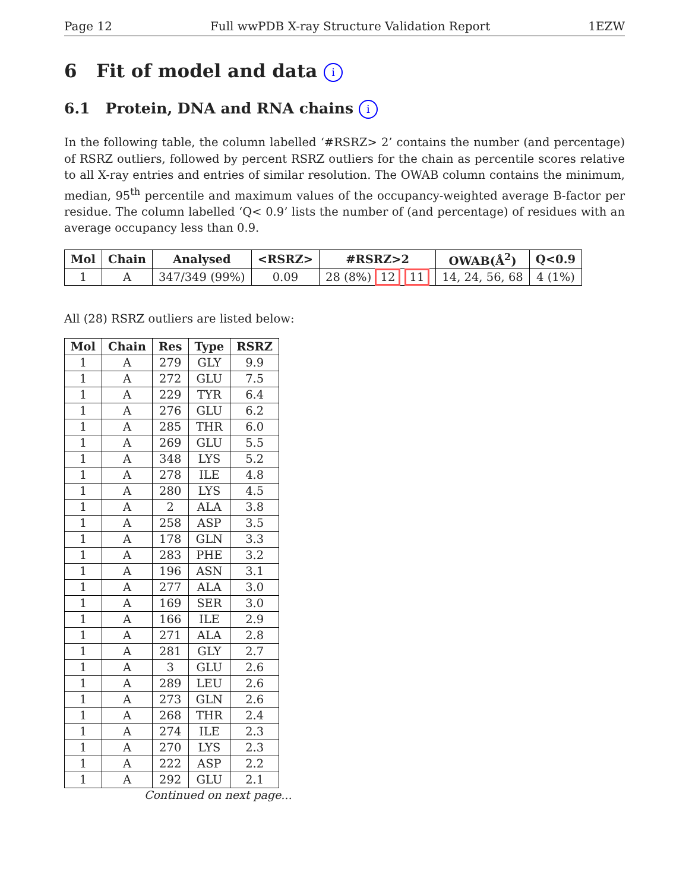Page 12 Full wwPDB X-ray Structure Validation Report 1EZW
6 Fit of model and data i
6.1 Protein, DNA and RNA chains i
In the following table, the column labelled ‘#RSRZ> 2’ contains the number (and percentage) of RSRZ outliers, followed by percent RSRZ outliers for the chain as percentile scores relative to all X-ray entries and entries of similar resolution. The OWAB column contains the minimum, median, 95<sup>th</sup> percentile and maximum values of the occupancy-weighted average B-factor per residue. The column labelled ‘Q< 0.9’ lists the number of (and percentage) of residues with an average occupancy less than 0.9.
| Mol | Chain | Analysed | <RSRZ> | #RSRZ>2 | OWAB(Å<sup>2</sup>) | Q<0.9 |
| --- | --- | --- | --- | --- | --- | --- |
| 1 | A | 347/349 (99%) | 0.09 | 28 (8%) 12 11 | 14, 24, 56, 68 | 4 (1%) |
All (28) RSRZ outliers are listed below:
| Mol | Chain | Res | Type | RSRZ |
| --- | --- | --- | --- | --- |
| 1 | A | 279 | GLY | 9.9 |
| 1 | A | 272 | GLU | 7.5 |
| 1 | A | 229 | TYR | 6.4 |
| 1 | A | 276 | GLU | 6.2 |
| 1 | A | 285 | THR | 6.0 |
| 1 | A | 269 | GLU | 5.5 |
| 1 | A | 348 | LYS | 5.2 |
| 1 | A | 278 | ILE | 4.8 |
| 1 | A | 280 | LYS | 4.5 |
| 1 | A | 2 | ALA | 3.8 |
| 1 | A | 258 | ASP | 3.5 |
| 1 | A | 178 | GLN | 3.3 |
| 1 | A | 283 | PHE | 3.2 |
| 1 | A | 196 | ASN | 3.1 |
| 1 | A | 277 | ALA | 3.0 |
| 1 | A | 169 | SER | 3.0 |
| 1 | A | 166 | ILE | 2.9 |
| 1 | A | 271 | ALA | 2.8 |
| 1 | A | 281 | GLY | 2.7 |
| 1 | A | 3 | GLU | 2.6 |
| 1 | A | 289 | LEU | 2.6 |
| 1 | A | 273 | GLN | 2.6 |
| 1 | A | 268 | THR | 2.4 |
| 1 | A | 274 | ILE | 2.3 |
| 1 | A | 270 | LYS | 2.3 |
| 1 | A | 222 | ASP | 2.2 |
| 1 | A | 292 | GLU | 2.1 |
Continued on next page...